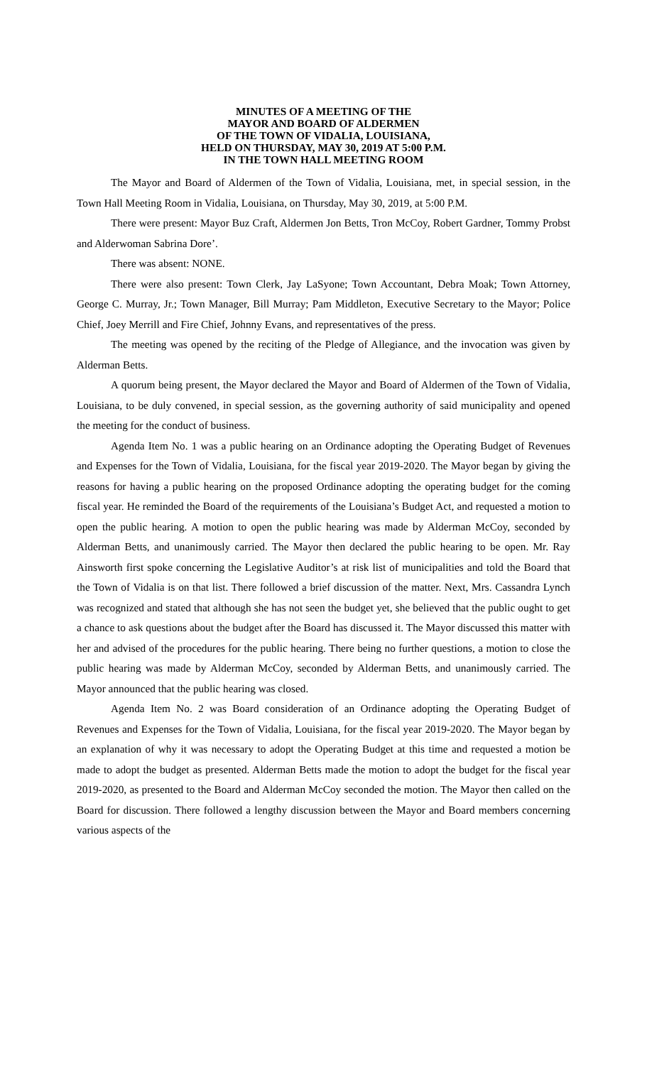MINUTES OF A MEETING OF THE
MAYOR AND BOARD OF ALDERMEN
OF THE TOWN OF VIDALIA, LOUISIANA,
HELD ON THURSDAY, MAY 30, 2019 AT 5:00 P.M.
IN THE TOWN HALL MEETING ROOM
The Mayor and Board of Aldermen of the Town of Vidalia, Louisiana, met, in special session, in the Town Hall Meeting Room in Vidalia, Louisiana, on Thursday, May 30, 2019, at 5:00 P.M.
There were present: Mayor Buz Craft, Aldermen Jon Betts, Tron McCoy, Robert Gardner, Tommy Probst and Alderwoman Sabrina Dore’.
There was absent: NONE.
There were also present: Town Clerk, Jay LaSyone; Town Accountant, Debra Moak; Town Attorney, George C. Murray, Jr.; Town Manager, Bill Murray; Pam Middleton, Executive Secretary to the Mayor; Police Chief, Joey Merrill and Fire Chief, Johnny Evans, and representatives of the press.
The meeting was opened by the reciting of the Pledge of Allegiance, and the invocation was given by Alderman Betts.
A quorum being present, the Mayor declared the Mayor and Board of Aldermen of the Town of Vidalia, Louisiana, to be duly convened, in special session, as the governing authority of said municipality and opened the meeting for the conduct of business.
Agenda Item No. 1 was a public hearing on an Ordinance adopting the Operating Budget of Revenues and Expenses for the Town of Vidalia, Louisiana, for the fiscal year 2019-2020. The Mayor began by giving the reasons for having a public hearing on the proposed Ordinance adopting the operating budget for the coming fiscal year. He reminded the Board of the requirements of the Louisiana’s Budget Act, and requested a motion to open the public hearing. A motion to open the public hearing was made by Alderman McCoy, seconded by Alderman Betts, and unanimously carried. The Mayor then declared the public hearing to be open. Mr. Ray Ainsworth first spoke concerning the Legislative Auditor’s at risk list of municipalities and told the Board that the Town of Vidalia is on that list. There followed a brief discussion of the matter. Next, Mrs. Cassandra Lynch was recognized and stated that although she has not seen the budget yet, she believed that the public ought to get a chance to ask questions about the budget after the Board has discussed it. The Mayor discussed this matter with her and advised of the procedures for the public hearing. There being no further questions, a motion to close the public hearing was made by Alderman McCoy, seconded by Alderman Betts, and unanimously carried. The Mayor announced that the public hearing was closed.
Agenda Item No. 2 was Board consideration of an Ordinance adopting the Operating Budget of Revenues and Expenses for the Town of Vidalia, Louisiana, for the fiscal year 2019-2020. The Mayor began by an explanation of why it was necessary to adopt the Operating Budget at this time and requested a motion be made to adopt the budget as presented. Alderman Betts made the motion to adopt the budget for the fiscal year 2019-2020, as presented to the Board and Alderman McCoy seconded the motion. The Mayor then called on the Board for discussion. There followed a lengthy discussion between the Mayor and Board members concerning various aspects of the